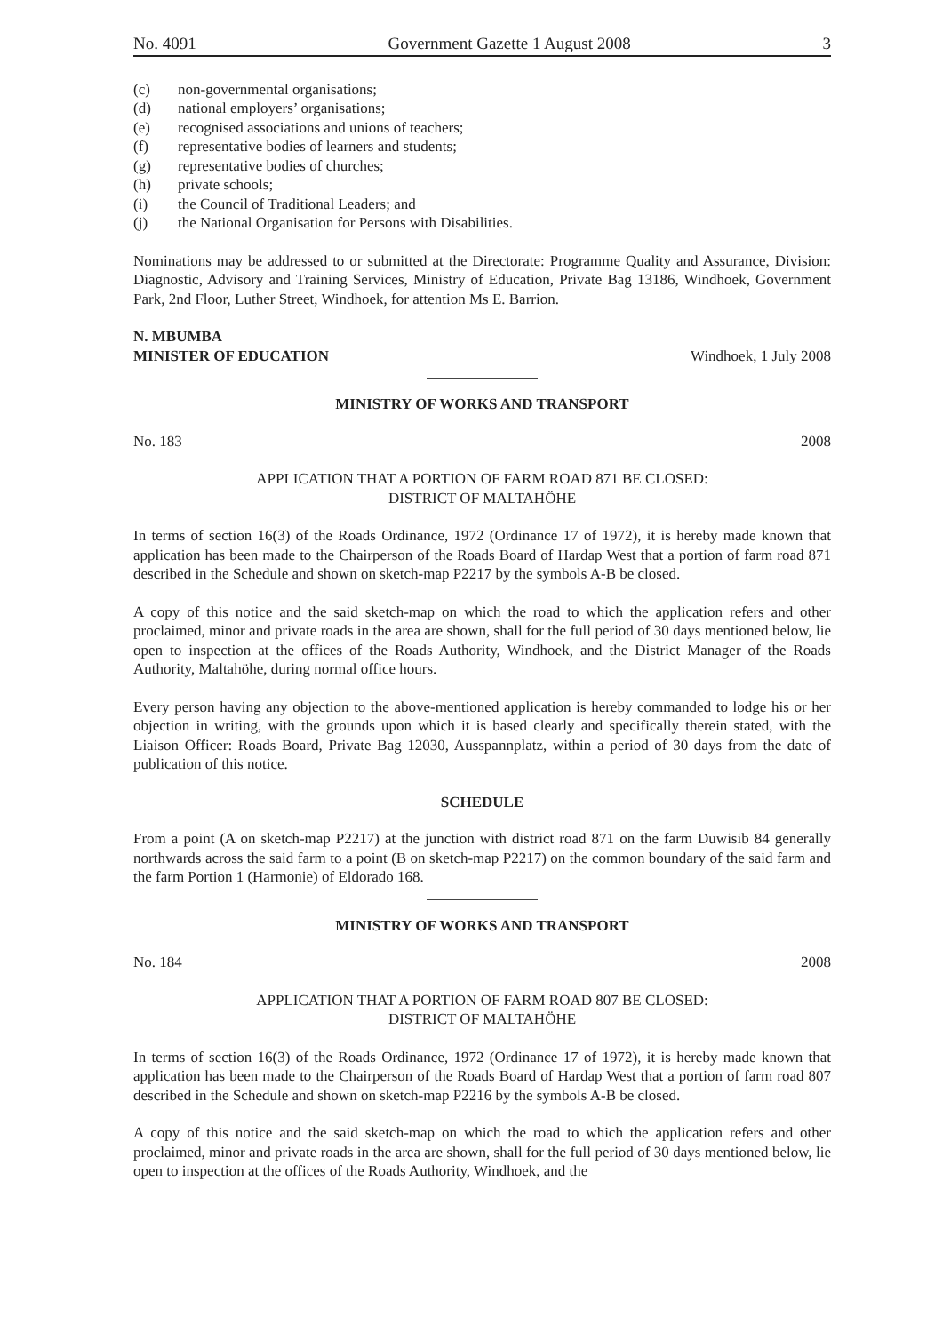No. 4091 Government Gazette 1 August 2008 3
(c) non-governmental organisations;
(d) national employers’ organisations;
(e) recognised associations and unions of teachers;
(f) representative bodies of learners and students;
(g) representative bodies of churches;
(h) private schools;
(i) the Council of Traditional Leaders; and
(j) the National Organisation for Persons with Disabilities.
Nominations may be addressed to or submitted at the Directorate: Programme Quality and Assurance, Division: Diagnostic, Advisory and Training Services, Ministry of Education, Private Bag 13186, Windhoek, Government Park, 2nd Floor, Luther Street, Windhoek, for attention Ms E. Barrion.
N. MBUMBA
MINISTER OF EDUCATION Windhoek, 1 July 2008
MINISTRY OF WORKS AND TRANSPORT
No. 183 2008
APPLICATION THAT A PORTION OF FARM ROAD 871 BE CLOSED:
DISTRICT OF MALTAHÖHE
In terms of section 16(3) of the Roads Ordinance, 1972 (Ordinance 17 of 1972), it is hereby made known that application has been made to the Chairperson of the Roads Board of Hardap West that a portion of farm road 871 described in the Schedule and shown on sketch-map P2217 by the symbols A-B be closed.
A copy of this notice and the said sketch-map on which the road to which the application refers and other proclaimed, minor and private roads in the area are shown, shall for the full period of 30 days mentioned below, lie open to inspection at the offices of the Roads Authority, Windhoek, and the District Manager of the Roads Authority, Maltahöhe, during normal office hours.
Every person having any objection to the above-mentioned application is hereby commanded to lodge his or her objection in writing, with the grounds upon which it is based clearly and specifically therein stated, with the Liaison Officer: Roads Board, Private Bag 12030, Ausspannplatz, within a period of 30 days from the date of publication of this notice.
SCHEDULE
From a point (A on sketch-map P2217) at the junction with district road 871 on the farm Duwisib 84 generally northwards across the said farm to a point (B on sketch-map P2217) on the common boundary of the said farm and the farm Portion 1 (Harmonie) of Eldorado 168.
MINISTRY OF WORKS AND TRANSPORT
No. 184 2008
APPLICATION THAT A PORTION OF FARM ROAD 807 BE CLOSED:
DISTRICT OF MALTAHÖHE
In terms of section 16(3) of the Roads Ordinance, 1972 (Ordinance 17 of 1972), it is hereby made known that application has been made to the Chairperson of the Roads Board of Hardap West that a portion of farm road 807 described in the Schedule and shown on sketch-map P2216 by the symbols A-B be closed.
A copy of this notice and the said sketch-map on which the road to which the application refers and other proclaimed, minor and private roads in the area are shown, shall for the full period of 30 days mentioned below, lie open to inspection at the offices of the Roads Authority, Windhoek, and the